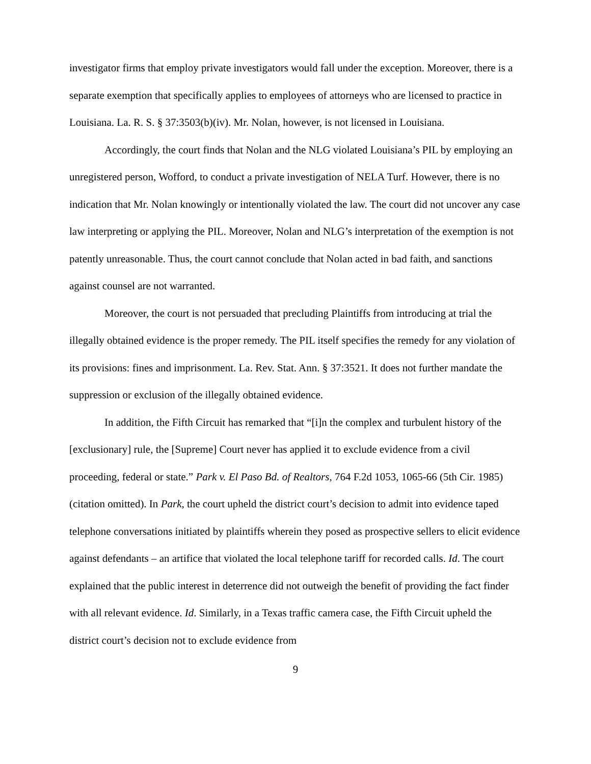investigator firms that employ private investigators would fall under the exception. Moreover, there is a separate exemption that specifically applies to employees of attorneys who are licensed to practice in Louisiana. La. R. S. § 37:3503(b)(iv). Mr. Nolan, however, is not licensed in Louisiana.
Accordingly, the court finds that Nolan and the NLG violated Louisiana’s PIL by employing an unregistered person, Wofford, to conduct a private investigation of NELA Turf. However, there is no indication that Mr. Nolan knowingly or intentionally violated the law. The court did not uncover any case law interpreting or applying the PIL. Moreover, Nolan and NLG’s interpretation of the exemption is not patently unreasonable. Thus, the court cannot conclude that Nolan acted in bad faith, and sanctions against counsel are not warranted.
Moreover, the court is not persuaded that precluding Plaintiffs from introducing at trial the illegally obtained evidence is the proper remedy. The PIL itself specifies the remedy for any violation of its provisions: fines and imprisonment. La. Rev. Stat. Ann. § 37:3521. It does not further mandate the suppression or exclusion of the illegally obtained evidence.
In addition, the Fifth Circuit has remarked that “[i]n the complex and turbulent history of the [exclusionary] rule, the [Supreme] Court never has applied it to exclude evidence from a civil proceeding, federal or state.” Park v. El Paso Bd. of Realtors, 764 F.2d 1053, 1065-66 (5th Cir. 1985) (citation omitted). In Park, the court upheld the district court’s decision to admit into evidence taped telephone conversations initiated by plaintiffs wherein they posed as prospective sellers to elicit evidence against defendants – an artifice that violated the local telephone tariff for recorded calls. Id. The court explained that the public interest in deterrence did not outweigh the benefit of providing the fact finder with all relevant evidence. Id. Similarly, in a Texas traffic camera case, the Fifth Circuit upheld the district court’s decision not to exclude evidence from
9